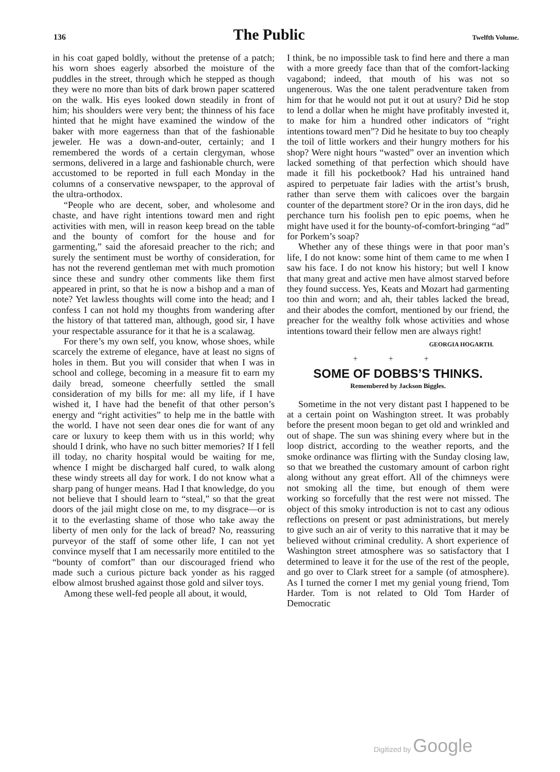136 The Public Twelfth Volume.
in his coat gaped boldly, without the pretense of a patch; his worn shoes eagerly absorbed the moisture of the puddles in the street, through which he stepped as though they were no more than bits of dark brown paper scattered on the walk. His eyes looked down steadily in front of him; his shoulders were very bent; the thinness of his face hinted that he might have examined the window of the baker with more eagerness than that of the fashionable jeweler. He was a down-and-outer, certainly; and I remembered the words of a certain clergyman, whose sermons, delivered in a large and fashionable church, were accustomed to be reported in full each Monday in the columns of a conservative newspaper, to the approval of the ultra-orthodox.
“People who are decent, sober, and wholesome and chaste, and have right intentions toward men and right activities with men, will in reason keep bread on the table and the bounty of comfort for the house and for garmenting,” said the aforesaid preacher to the rich; and surely the sentiment must be worthy of consideration, for has not the reverend gentleman met with much promotion since these and sundry other comments like them first appeared in print, so that he is now a bishop and a man of note? Yet lawless thoughts will come into the head; and I confess I can not hold my thoughts from wandering after the history of that tattered man, although, good sir, I have your respectable assurance for it that he is a scalawag.
For there’s my own self, you know, whose shoes, while scarcely the extreme of elegance, have at least no signs of holes in them. But you will consider that when I was in school and college, becoming in a measure fit to earn my daily bread, someone cheerfully settled the small consideration of my bills for me: all my life, if I have wished it, I have had the benefit of that other person’s energy and “right activities” to help me in the battle with the world. I have not seen dear ones die for want of any care or luxury to keep them with us in this world; why should I drink, who have no such bitter memories? If I fell ill today, no charity hospital would be waiting for me, whence I might be discharged half cured, to walk along these windy streets all day for work. I do not know what a sharp pang of hunger means. Had I that knowledge, do you not believe that I should learn to “steal,” so that the great doors of the jail might close on me, to my disgrace—or is it to the everlasting shame of those who take away the liberty of men only for the lack of bread? No, reassuring purveyor of the staff of some other life, I can not yet convince myself that I am necessarily more entitiled to the “bounty of comfort” than our discouraged friend who made such a curious picture back yonder as his ragged elbow almost brushed against those gold and silver toys.
Among these well-fed people all about, it would,
I think, be no impossible task to find here and there a man with a more greedy face than that of the comfort-lacking vagabond; indeed, that mouth of his was not so ungenerous. Was the one talent peradventure taken from him for that he would not put it out at usury? Did he stop to lend a dollar when he might have profitably invested it, to make for him a hundred other indicators of “right intentions toward men”? Did he hesitate to buy too cheaply the toil of little workers and their hungry mothers for his shop? Were night hours “wasted” over an invention which lacked something of that perfection which should have made it fill his pocketbook? Had his untrained hand aspired to perpetuate fair ladies with the artist’s brush, rather than serve them with calicoes over the bargain counter of the department store? Or in the iron days, did he perchance turn his foolish pen to epic poems, when he might have used it for the bounty-of-comfort-bringing “ad” for Porkem’s soap?
Whether any of these things were in that poor man’s life, I do not know: some hint of them came to me when I saw his face. I do not know his history; but well I know that many great and active men have almost starved before they found success. Yes, Keats and Mozart had garmenting too thin and worn; and ah, their tables lacked the bread, and their abodes the comfort, mentioned by our friend, the preacher for the wealthy folk whose activities and whose intentions toward their fellow men are always right!
GEORGIA HOGARTH.
+ + +
SOME OF DOBBS’S THINKS.
Remembered by Jackson Biggles.
Sometime in the not very distant past I happened to be at a certain point on Washington street. It was probably before the present moon began to get old and wrinkled and out of shape. The sun was shining every where but in the loop district, according to the weather reports, and the smoke ordinance was flirting with the Sunday closing law, so that we breathed the customary amount of carbon right along without any great effort. All of the chimneys were not smoking all the time, but enough of them were working so forcefully that the rest were not missed. The object of this smoky introduction is not to cast any odious reflections on present or past administrations, but merely to give such an air of verity to this narrative that it may be believed without criminal credulity. A short experience of Washington street atmosphere was so satisfactory that I determined to leave it for the use of the rest of the people, and go over to Clark street for a sample (of atmosphere). As I turned the corner I met my genial young friend, Tom Harder. Tom is not related to Old Tom Harder of Democratic
Digitized by Google